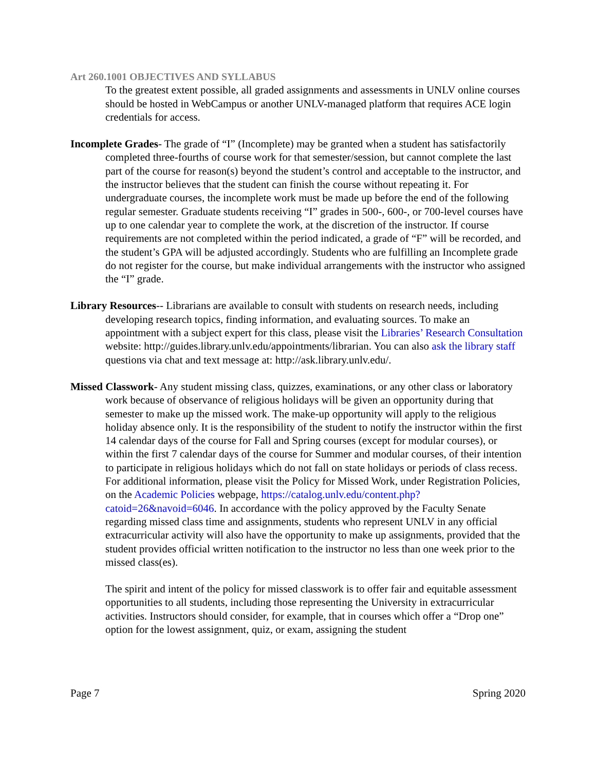Art 260.1001 OBJECTIVES AND SYLLABUS
To the greatest extent possible, all graded assignments and assessments in UNLV online courses should be hosted in WebCampus or another UNLV-managed platform that requires ACE login credentials for access.
Incomplete Grades- The grade of “I” (Incomplete) may be granted when a student has satisfactorily completed three-fourths of course work for that semester/session, but cannot complete the last part of the course for reason(s) beyond the student’s control and acceptable to the instructor, and the instructor believes that the student can finish the course without repeating it. For undergraduate courses, the incomplete work must be made up before the end of the following regular semester. Graduate students receiving “I” grades in 500-, 600-, or 700-level courses have up to one calendar year to complete the work, at the discretion of the instructor. If course requirements are not completed within the period indicated, a grade of “F” will be recorded, and the student’s GPA will be adjusted accordingly. Students who are fulfilling an Incomplete grade do not register for the course, but make individual arrangements with the instructor who assigned the “I” grade.
Library Resources-- Librarians are available to consult with students on research needs, including developing research topics, finding information, and evaluating sources. To make an appointment with a subject expert for this class, please visit the Libraries’ Research Consultation website: http://guides.library.unlv.edu/appointments/librarian. You can also ask the library staff questions via chat and text message at: http://ask.library.unlv.edu/.
Missed Classwork- Any student missing class, quizzes, examinations, or any other class or laboratory work because of observance of religious holidays will be given an opportunity during that semester to make up the missed work. The make-up opportunity will apply to the religious holiday absence only. It is the responsibility of the student to notify the instructor within the first 14 calendar days of the course for Fall and Spring courses (except for modular courses), or within the first 7 calendar days of the course for Summer and modular courses, of their intention to participate in religious holidays which do not fall on state holidays or periods of class recess. For additional information, please visit the Policy for Missed Work, under Registration Policies, on the Academic Policies webpage, https://catalog.unlv.edu/content.php?catoid=26&navoid=6046. In accordance with the policy approved by the Faculty Senate regarding missed class time and assignments, students who represent UNLV in any official extracurricular activity will also have the opportunity to make up assignments, provided that the student provides official written notification to the instructor no less than one week prior to the missed class(es).
The spirit and intent of the policy for missed classwork is to offer fair and equitable assessment opportunities to all students, including those representing the University in extracurricular activities. Instructors should consider, for example, that in courses which offer a “Drop one” option for the lowest assignment, quiz, or exam, assigning the student
Page 7 Spring 2020